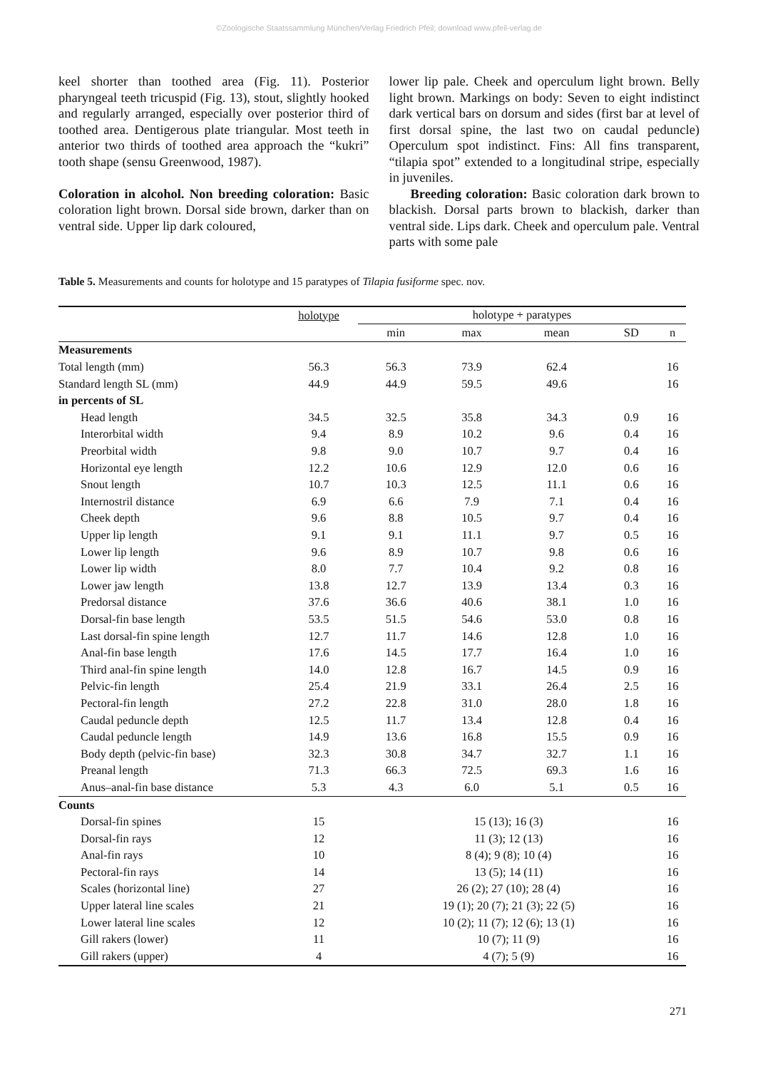©Zoologische Staatssammlung München/Verlag Friedrich Pfeil; download www.pfeil-verlag.de
keel shorter than toothed area (Fig. 11). Posterior pharyngeal teeth tricuspid (Fig. 13), stout, slightly hooked and regularly arranged, especially over posterior third of toothed area. Dentigerous plate triangular. Most teeth in anterior two thirds of toothed area approach the “kukri” tooth shape (sensu Greenwood, 1987).
Coloration in alcohol. Non breeding coloration: Basic coloration light brown. Dorsal side brown, darker than on ventral side. Upper lip dark coloured,
lower lip pale. Cheek and operculum light brown. Belly light brown. Markings on body: Seven to eight indistinct dark vertical bars on dorsum and sides (first bar at level of first dorsal spine, the last two on caudal peduncle) Operculum spot indistinct. Fins: All fins transparent, “tilapia spot” extended to a longitudinal stripe, especially in juveniles.
Breeding coloration: Basic coloration dark brown to blackish. Dorsal parts brown to blackish, darker than ventral side. Lips dark. Cheek and operculum pale. Ventral parts with some pale
Table 5. Measurements and counts for holotype and 15 paratypes of Tilapia fusiforme spec. nov.
| | holotype | holotype + paratypes | | | | |
| --- | --- | --- | --- | --- | --- | --- |
| | | min | max | mean | SD | n |
| Measurements | | | | | | |
| Total length (mm) | 56.3 | 56.3 | 73.9 | 62.4 | | 16 |
| Standard length SL (mm) | 44.9 | 44.9 | 59.5 | 49.6 | | 16 |
| in percents of SL | | | | | | |
| Head length | 34.5 | 32.5 | 35.8 | 34.3 | 0.9 | 16 |
| Interorbital width | 9.4 | 8.9 | 10.2 | 9.6 | 0.4 | 16 |
| Preorbital width | 9.8 | 9.0 | 10.7 | 9.7 | 0.4 | 16 |
| Horizontal eye length | 12.2 | 10.6 | 12.9 | 12.0 | 0.6 | 16 |
| Snout length | 10.7 | 10.3 | 12.5 | 11.1 | 0.6 | 16 |
| Internostril distance | 6.9 | 6.6 | 7.9 | 7.1 | 0.4 | 16 |
| Cheek depth | 9.6 | 8.8 | 10.5 | 9.7 | 0.4 | 16 |
| Upper lip length | 9.1 | 9.1 | 11.1 | 9.7 | 0.5 | 16 |
| Lower lip length | 9.6 | 8.9 | 10.7 | 9.8 | 0.6 | 16 |
| Lower lip width | 8.0 | 7.7 | 10.4 | 9.2 | 0.8 | 16 |
| Lower jaw length | 13.8 | 12.7 | 13.9 | 13.4 | 0.3 | 16 |
| Predorsal distance | 37.6 | 36.6 | 40.6 | 38.1 | 1.0 | 16 |
| Dorsal-fin base length | 53.5 | 51.5 | 54.6 | 53.0 | 0.8 | 16 |
| Last dorsal-fin spine length | 12.7 | 11.7 | 14.6 | 12.8 | 1.0 | 16 |
| Anal-fin base length | 17.6 | 14.5 | 17.7 | 16.4 | 1.0 | 16 |
| Third anal-fin spine length | 14.0 | 12.8 | 16.7 | 14.5 | 0.9 | 16 |
| Pelvic-fin length | 25.4 | 21.9 | 33.1 | 26.4 | 2.5 | 16 |
| Pectoral-fin length | 27.2 | 22.8 | 31.0 | 28.0 | 1.8 | 16 |
| Caudal peduncle depth | 12.5 | 11.7 | 13.4 | 12.8 | 0.4 | 16 |
| Caudal peduncle length | 14.9 | 13.6 | 16.8 | 15.5 | 0.9 | 16 |
| Body depth (pelvic-fin base) | 32.3 | 30.8 | 34.7 | 32.7 | 1.1 | 16 |
| Preanal length | 71.3 | 66.3 | 72.5 | 69.3 | 1.6 | 16 |
| Anus–anal-fin base distance | 5.3 | 4.3 | 6.0 | 5.1 | 0.5 | 16 |
| Counts | | | | | | |
| Dorsal-fin spines | 15 | 15 (13); 16 (3) | | | | 16 |
| Dorsal-fin rays | 12 | 11 (3); 12 (13) | | | | 16 |
| Anal-fin rays | 10 | 8 (4); 9 (8); 10 (4) | | | | 16 |
| Pectoral-fin rays | 14 | 13 (5); 14 (11) | | | | 16 |
| Scales (horizontal line) | 27 | 26 (2); 27 (10); 28 (4) | | | | 16 |
| Upper lateral line scales | 21 | 19 (1); 20 (7); 21 (3); 22 (5) | | | | 16 |
| Lower lateral line scales | 12 | 10 (2); 11 (7); 12 (6); 13 (1) | | | | 16 |
| Gill rakers (lower) | 11 | 10 (7); 11 (9) | | | | 16 |
| Gill rakers (upper) | 4 | 4 (7); 5 (9) | | | | 16 |
271